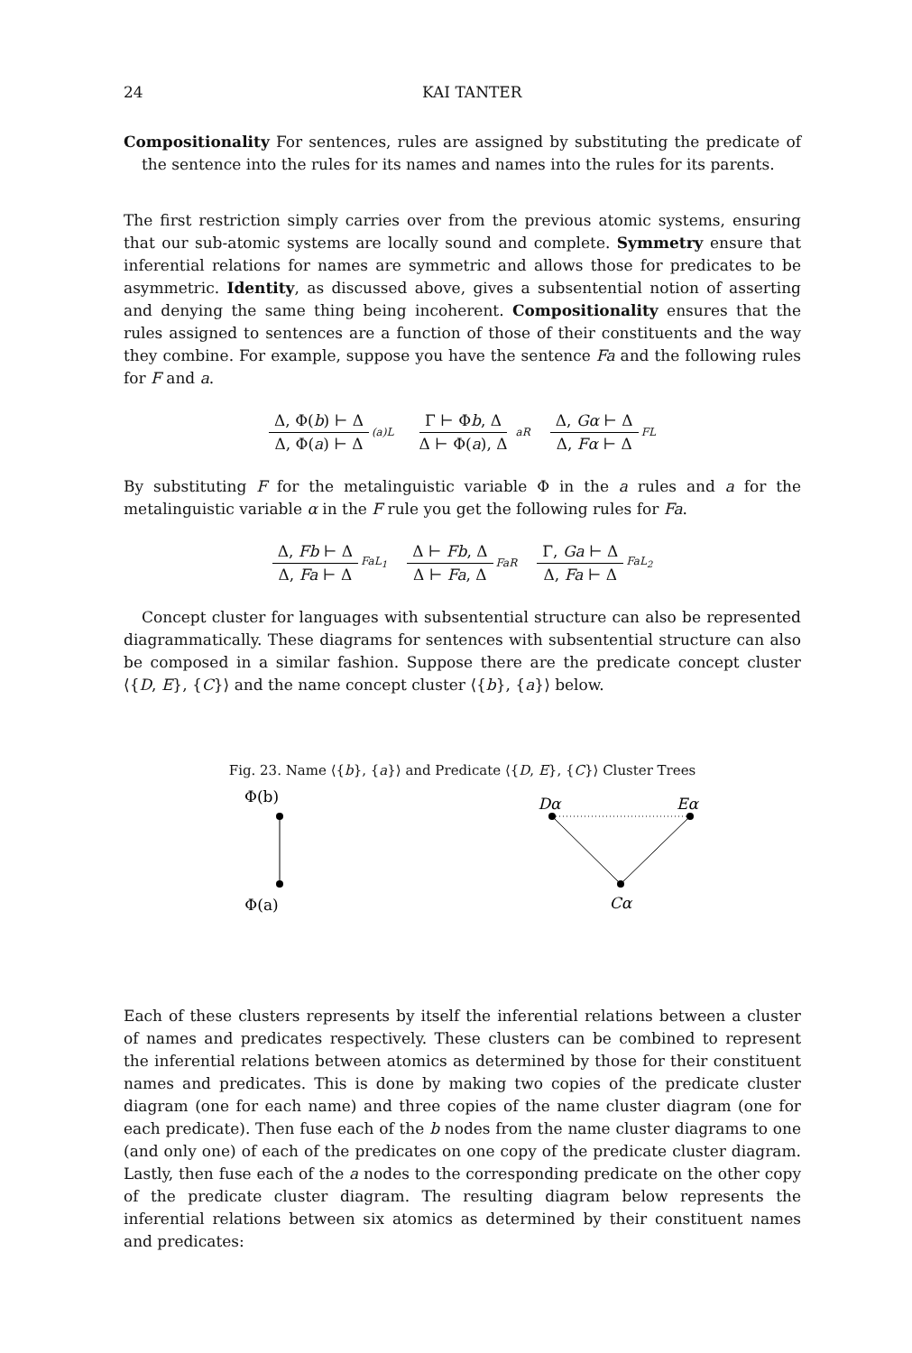24 KAI TANTER
Compositionality For sentences, rules are assigned by substituting the predicate of the sentence into the rules for its names and names into the rules for its parents.
The first restriction simply carries over from the previous atomic systems, ensuring that our sub-atomic systems are locally sound and complete. Symmetry ensure that inferential relations for names are symmetric and allows those for predicates to be asymmetric. Identity, as discussed above, gives a subsentential notion of asserting and denying the same thing being incoherent. Compositionality ensures that the rules assigned to sentences are a function of those of their constituents and the way they combine. For example, suppose you have the sentence Fa and the following rules for F and a.
Δ, Φ(b) ⊢ Δ
Δ, Φ(a) ⊢ Δ
(a)L
Γ ⊢ Φb, Δ
Δ ⊢ Φ(a), Δ
aR
Δ, Gα ⊢ Δ
Δ, Fα ⊢ Δ
FL
By substituting F for the metalinguistic variable Φ in the a rules and a for the metalinguistic variable α in the F rule you get the following rules for Fa.
Δ, Fb ⊢ Δ
Δ, Fa ⊢ Δ
FaL<sub>1</sub>
Δ ⊢ Fb, Δ
Δ ⊢ Fa, Δ
FaR
Γ, Ga ⊢ Δ
Δ, Fa ⊢ Δ
FaL<sub>2</sub>
Concept cluster for languages with subsentential structure can also be represented diagrammatically. These diagrams for sentences with subsentential structure can also be composed in a similar fashion. Suppose there are the predicate concept cluster ⟨{D, E}, {C}⟩ and the name concept cluster ⟨{b}, {a}⟩ below.
Fig. 23. Name ⟨{b}, {a}⟩ and Predicate ⟨{D, E}, {C}⟩ Cluster Trees
Φ(b)
Φ(a)
Dα
Eα
Cα
Each of these clusters represents by itself the inferential relations between a cluster of names and predicates respectively. These clusters can be combined to represent the inferential relations between atomics as determined by those for their constituent names and predicates. This is done by making two copies of the predicate cluster diagram (one for each name) and three copies of the name cluster diagram (one for each predicate). Then fuse each of the b nodes from the name cluster diagrams to one (and only one) of each of the predicates on one copy of the predicate cluster diagram. Lastly, then fuse each of the a nodes to the corresponding predicate on the other copy of the predicate cluster diagram. The resulting diagram below represents the inferential relations between six atomics as determined by their constituent names and predicates: